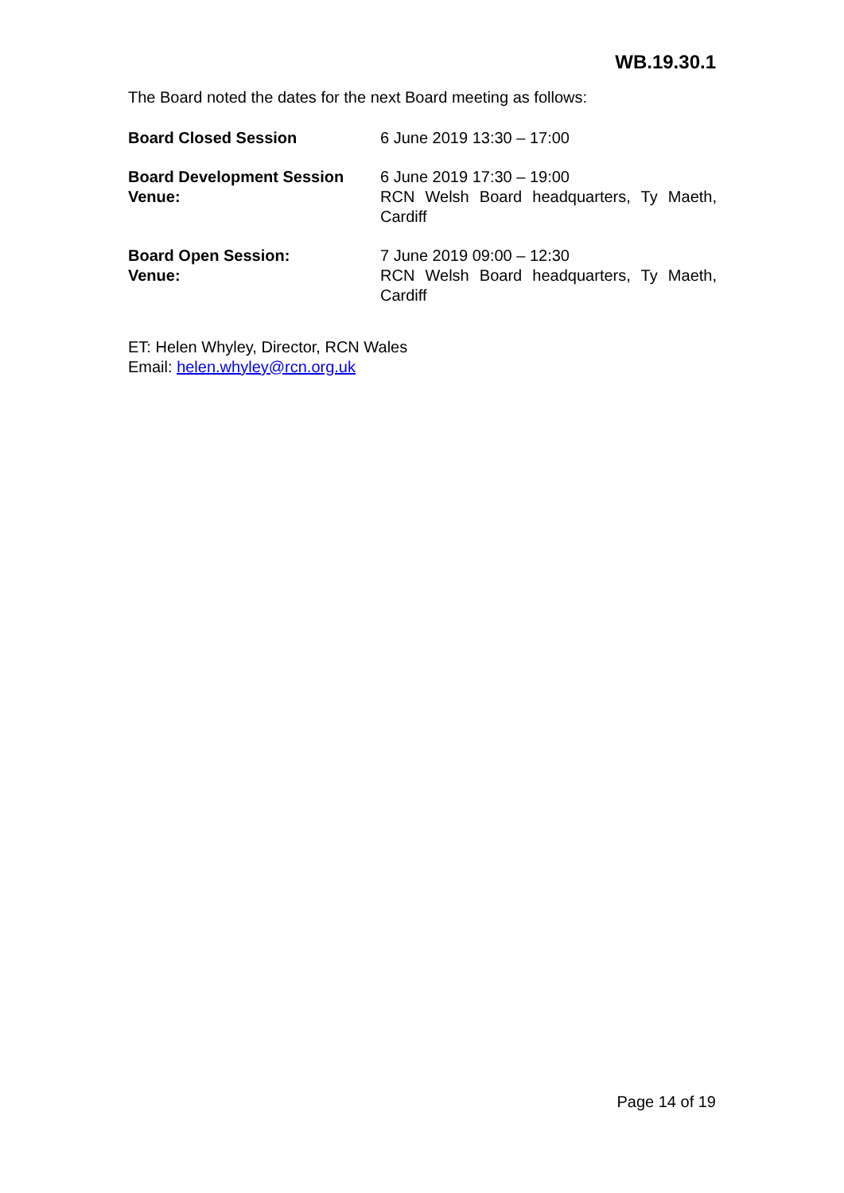WB.19.30.1
The Board noted the dates for the next Board meeting as follows:
| Board Closed Session | 6 June 2019 13:30 – 17:00 |
| Board Development Session Venue: | 6 June 2019 17:30 – 19:00 RCN Welsh Board headquarters, Ty Maeth, Cardiff |
| Board Open Session: Venue: | 7 June 2019 09:00 – 12:30 RCN Welsh Board headquarters, Ty Maeth, Cardiff |
ET: Helen Whyley, Director, RCN Wales
Email: helen.whyley@rcn.org.uk
Page 14 of 19